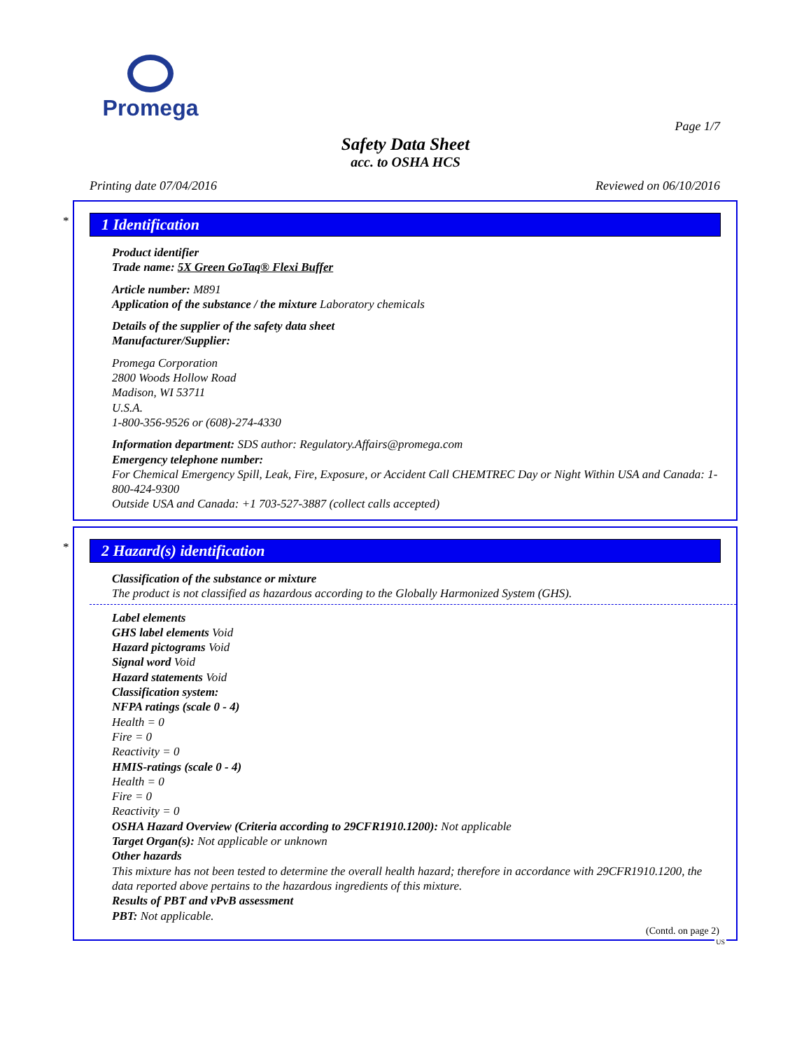Promega
Page 1/7
Safety Data Sheet
acc. to OSHA HCS
Printing date 07/04/2016 Reviewed on 06/10/2016
*
1 Identification
Product identifier
Trade name: 5X Green GoTaq® Flexi Buffer
Article number: M891
Application of the substance / the mixture Laboratory chemicals
Details of the supplier of the safety data sheet
Manufacturer/Supplier:
Promega Corporation
2800 Woods Hollow Road
Madison, WI 53711
U.S.A.
1-800-356-9526 or (608)-274-4330
Information department: SDS author: Regulatory.Affairs@promega.com
Emergency telephone number:
For Chemical Emergency Spill, Leak, Fire, Exposure, or Accident Call CHEMTREC Day or Night Within USA and Canada: 1-800-424-9300
Outside USA and Canada: +1 703-527-3887 (collect calls accepted)
*
2 Hazard(s) identification
Classification of the substance or mixture
The product is not classified as hazardous according to the Globally Harmonized System (GHS).
Label elements
GHS label elements Void
Hazard pictograms Void
Signal word Void
Hazard statements Void
Classification system:
NFPA ratings (scale 0 - 4)
Health = 0
Fire = 0
Reactivity = 0
HMIS-ratings (scale 0 - 4)
Health = 0
Fire = 0
Reactivity = 0
OSHA Hazard Overview (Criteria according to 29CFR1910.1200): Not applicable
Target Organ(s): Not applicable or unknown
Other hazards
This mixture has not been tested to determine the overall health hazard; therefore in accordance with 29CFR1910.1200, the data reported above pertains to the hazardous ingredients of this mixture.
Results of PBT and vPvB assessment
PBT: Not applicable.
(Contd. on page 2)
US